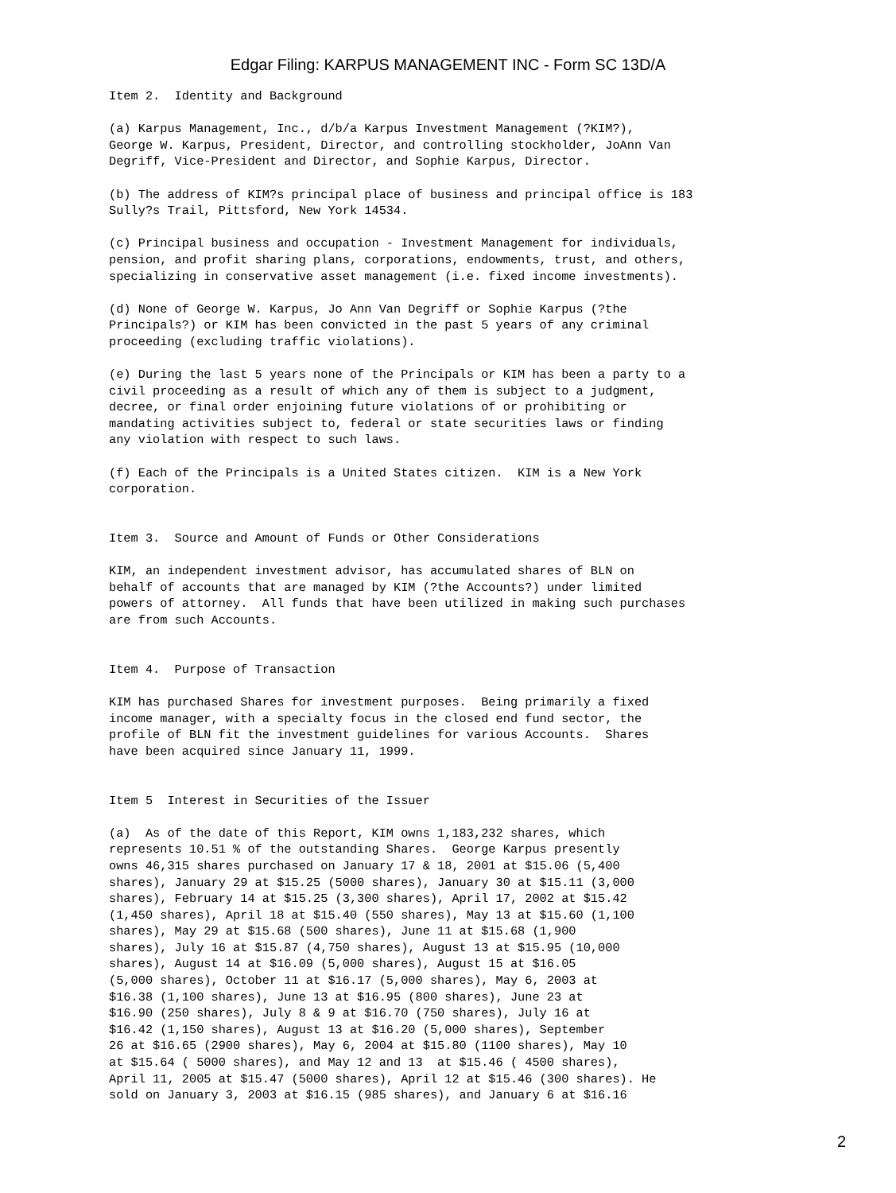Edgar Filing: KARPUS MANAGEMENT INC - Form SC 13D/A
Item 2.  Identity and Background

(a) Karpus Management, Inc., d/b/a Karpus Investment Management (?KIM?),
George W. Karpus, President, Director, and controlling stockholder, JoAnn Van
Degriff, Vice-President and Director, and Sophie Karpus, Director.

(b) The address of KIM?s principal place of business and principal office is 183
Sully?s Trail, Pittsford, New York 14534.

(c) Principal business and occupation - Investment Management for individuals,
pension, and profit sharing plans, corporations, endowments, trust, and others,
specializing in conservative asset management (i.e. fixed income investments).

(d) None of George W. Karpus, Jo Ann Van Degriff or Sophie Karpus (?the
Principals?) or KIM has been convicted in the past 5 years of any criminal
proceeding (excluding traffic violations).

(e) During the last 5 years none of the Principals or KIM has been a party to a
civil proceeding as a result of which any of them is subject to a judgment,
decree, or final order enjoining future violations of or prohibiting or
mandating activities subject to, federal or state securities laws or finding
any violation with respect to such laws.

(f) Each of the Principals is a United States citizen.  KIM is a New York
corporation.


Item 3.  Source and Amount of Funds or Other Considerations

KIM, an independent investment advisor, has accumulated shares of BLN on
behalf of accounts that are managed by KIM (?the Accounts?) under limited
powers of attorney.  All funds that have been utilized in making such purchases
are from such Accounts.


Item 4.  Purpose of Transaction

KIM has purchased Shares for investment purposes.  Being primarily a fixed
income manager, with a specialty focus in the closed end fund sector, the
profile of BLN fit the investment guidelines for various Accounts.  Shares
have been acquired since January 11, 1999.


Item 5  Interest in Securities of the Issuer

(a)  As of the date of this Report, KIM owns 1,183,232 shares, which
represents 10.51 % of the outstanding Shares.  George Karpus presently
owns 46,315 shares purchased on January 17 & 18, 2001 at $15.06 (5,400
shares), January 29 at $15.25 (5000 shares), January 30 at $15.11 (3,000
shares), February 14 at $15.25 (3,300 shares), April 17, 2002 at $15.42
(1,450 shares), April 18 at $15.40 (550 shares), May 13 at $15.60 (1,100
shares), May 29 at $15.68 (500 shares), June 11 at $15.68 (1,900
shares), July 16 at $15.87 (4,750 shares), August 13 at $15.95 (10,000
shares), August 14 at $16.09 (5,000 shares), August 15 at $16.05
(5,000 shares), October 11 at $16.17 (5,000 shares), May 6, 2003 at
$16.38 (1,100 shares), June 13 at $16.95 (800 shares), June 23 at
$16.90 (250 shares), July 8 & 9 at $16.70 (750 shares), July 16 at
$16.42 (1,150 shares), August 13 at $16.20 (5,000 shares), September
26 at $16.65 (2900 shares), May 6, 2004 at $15.80 (1100 shares), May 10
at $15.64 ( 5000 shares), and May 12 and 13  at $15.46 ( 4500 shares),
April 11, 2005 at $15.47 (5000 shares), April 12 at $15.46 (300 shares). He
sold on January 3, 2003 at $16.15 (985 shares), and January 6 at $16.16
2